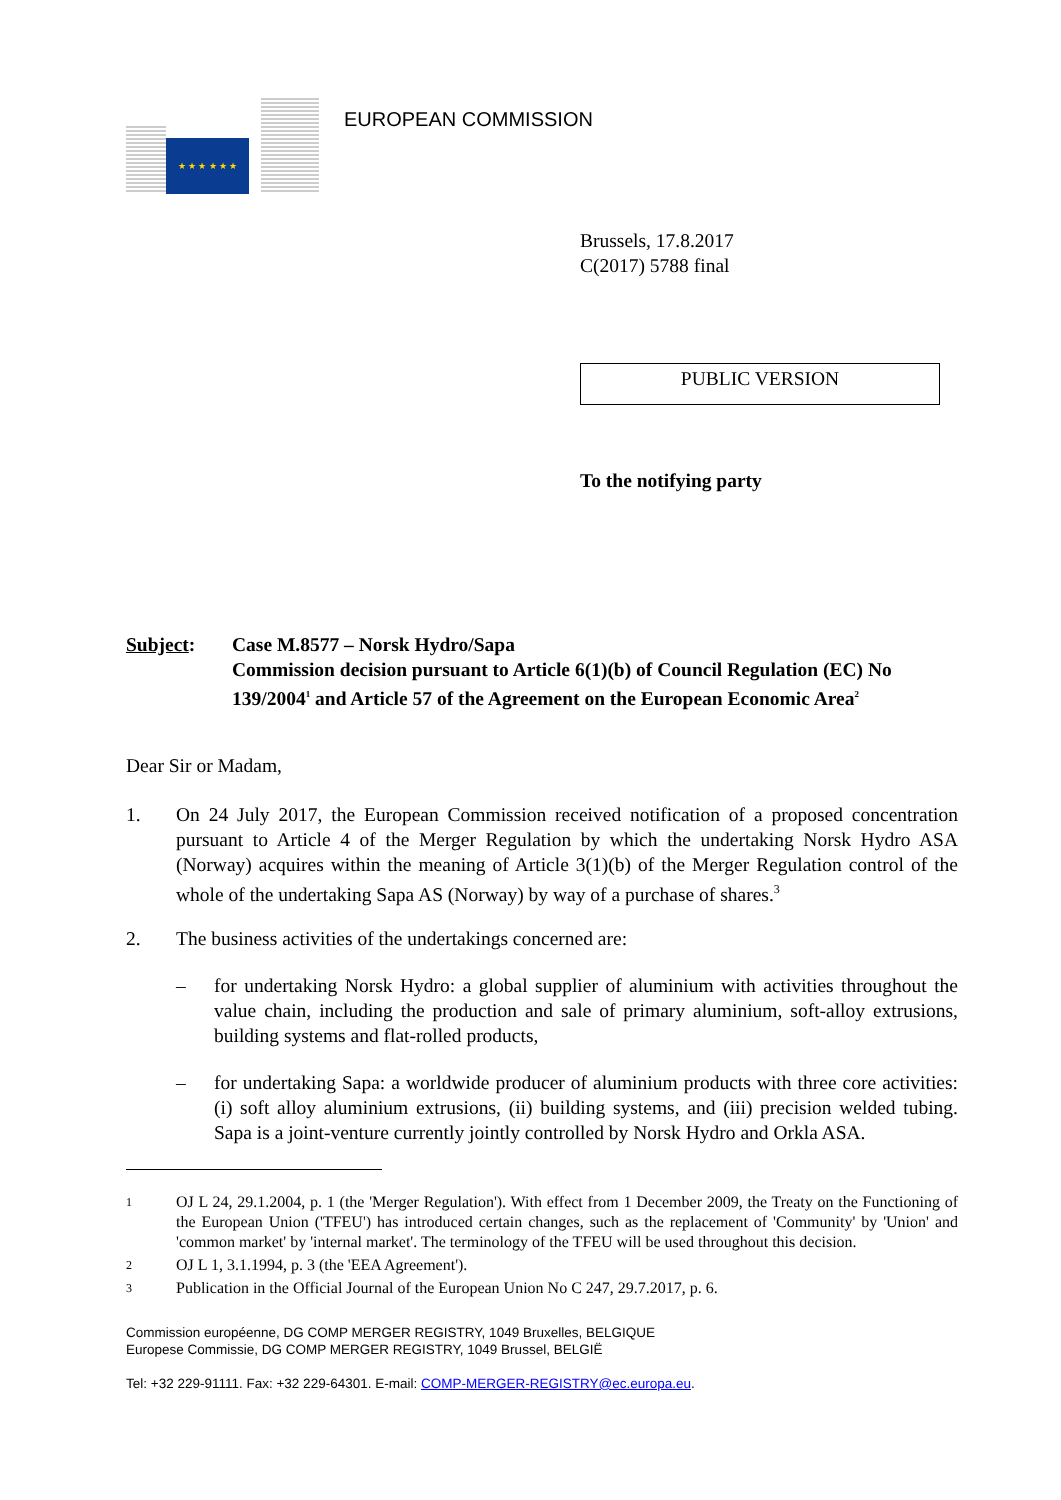★ ★ ★ ★ ★ ★
EUROPEAN COMMISSION
Brussels, 17.8.2017
C(2017) 5788 final
PUBLIC VERSION
To the notifying party
Subject: Case M.8577 – Norsk Hydro/Sapa
Commission decision pursuant to Article 6(1)(b) of Council Regulation (EC) No 139/2004<sup>1</sup> and Article 57 of the Agreement on the European Economic Area<sup>2</sup>
Dear Sir or Madam,
1. On 24 July 2017, the European Commission received notification of a proposed concentration pursuant to Article 4 of the Merger Regulation by which the undertaking Norsk Hydro ASA (Norway) acquires within the meaning of Article 3(1)(b) of the Merger Regulation control of the whole of the undertaking Sapa AS (Norway) by way of a purchase of shares.<sup>3</sup>
2. The business activities of the undertakings concerned are:
– for undertaking Norsk Hydro: a global supplier of aluminium with activities throughout the value chain, including the production and sale of primary aluminium, soft-alloy extrusions, building systems and flat-rolled products,
– for undertaking Sapa: a worldwide producer of aluminium products with three core activities: (i) soft alloy aluminium extrusions, (ii) building systems, and (iii) precision welded tubing. Sapa is a joint-venture currently jointly controlled by Norsk Hydro and Orkla ASA.
1
OJ L 24, 29.1.2004, p. 1 (the 'Merger Regulation'). With effect from 1 December 2009, the Treaty on the Functioning of the European Union ('TFEU') has introduced certain changes, such as the replacement of 'Community' by 'Union' and 'common market' by 'internal market'. The terminology of the TFEU will be used throughout this decision.
2
OJ L 1, 3.1.1994, p. 3 (the 'EEA Agreement').
3
Publication in the Official Journal of the European Union No C 247, 29.7.2017, p. 6.
Commission européenne, DG COMP MERGER REGISTRY, 1049 Bruxelles, BELGIQUE
Europese Commissie, DG COMP MERGER REGISTRY, 1049 Brussel, BELGIË
Tel: +32 229-91111. Fax: +32 229-64301. E-mail: COMP-MERGER-REGISTRY@ec.europa.eu.